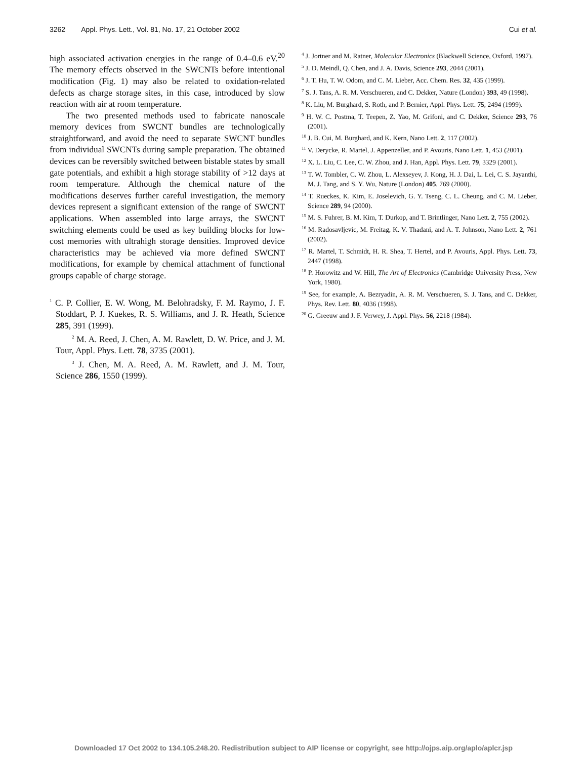3262 Appl. Phys. Lett., Vol. 81, No. 17, 21 October 2002 Cui et al.
high associated activation energies in the range of 0.4–0.6 eV.<sup>20</sup> The memory effects observed in the SWCNTs before intentional modification (Fig. 1) may also be related to oxidation-related defects as charge storage sites, in this case, introduced by slow reaction with air at room temperature.
The two presented methods used to fabricate nanoscale memory devices from SWCNT bundles are technologically straightforward, and avoid the need to separate SWCNT bundles from individual SWCNTs during sample preparation. The obtained devices can be reversibly switched between bistable states by small gate potentials, and exhibit a high storage stability of >12 days at room temperature. Although the chemical nature of the modifications deserves further careful investigation, the memory devices represent a significant extension of the range of SWCNT applications. When assembled into large arrays, the SWCNT switching elements could be used as key building blocks for low-cost memories with ultrahigh storage densities. Improved device characteristics may be achieved via more defined SWCNT modifications, for example by chemical attachment of functional groups capable of charge storage.
<sup>1</sup> C. P. Collier, E. W. Wong, M. Belohradsky, F. M. Raymo, J. F. Stoddart, P. J. Kuekes, R. S. Williams, and J. R. Heath, Science 285, 391 (1999).
<sup>2</sup> M. A. Reed, J. Chen, A. M. Rawlett, D. W. Price, and J. M. Tour, Appl. Phys. Lett. 78, 3735 (2001).
<sup>3</sup> J. Chen, M. A. Reed, A. M. Rawlett, and J. M. Tour, Science 286, 1550 (1999).
<sup>4</sup> J. Jortner and M. Ratner, Molecular Electronics (Blackwell Science, Oxford, 1997).
<sup>5</sup> J. D. Meindl, Q. Chen, and J. A. Davis, Science 293, 2044 (2001).
<sup>6</sup> J. T. Hu, T. W. Odom, and C. M. Lieber, Acc. Chem. Res. 32, 435 (1999).
<sup>7</sup> S. J. Tans, A. R. M. Verschueren, and C. Dekker, Nature (London) 393, 49 (1998).
<sup>8</sup> K. Liu, M. Burghard, S. Roth, and P. Bernier, Appl. Phys. Lett. 75, 2494 (1999).
<sup>9</sup> H. W. C. Postma, T. Teepen, Z. Yao, M. Grifoni, and C. Dekker, Science 293, 76 (2001).
<sup>10</sup> J. B. Cui, M. Burghard, and K. Kern, Nano Lett. 2, 117 (2002).
<sup>11</sup> V. Derycke, R. Martel, J. Appenzeller, and P. Avouris, Nano Lett. 1, 453 (2001).
<sup>12</sup> X. L. Liu, C. Lee, C. W. Zhou, and J. Han, Appl. Phys. Lett. 79, 3329 (2001).
<sup>13</sup> T. W. Tombler, C. W. Zhou, L. Alexseyev, J. Kong, H. J. Dai, L. Lei, C. S. Jayanthi, M. J. Tang, and S. Y. Wu, Nature (London) 405, 769 (2000).
<sup>14</sup> T. Rueckes, K. Kim, E. Joselevich, G. Y. Tseng, C. L. Cheung, and C. M. Lieber, Science 289, 94 (2000).
<sup>15</sup> M. S. Fuhrer, B. M. Kim, T. Durkop, and T. Brintlinger, Nano Lett. 2, 755 (2002).
<sup>16</sup> M. Radosavljevic, M. Freitag, K. V. Thadani, and A. T. Johnson, Nano Lett. 2, 761 (2002).
<sup>17</sup> R. Martel, T. Schmidt, H. R. Shea, T. Hertel, and P. Avouris, Appl. Phys. Lett. 73, 2447 (1998).
<sup>18</sup> P. Horowitz and W. Hill, The Art of Electronics (Cambridge University Press, New York, 1980).
<sup>19</sup> See, for example, A. Bezryadin, A. R. M. Verschueren, S. J. Tans, and C. Dekker, Phys. Rev. Lett. 80, 4036 (1998).
<sup>20</sup> G. Greeuw and J. F. Verwey, J. Appl. Phys. 56, 2218 (1984).
Downloaded 17 Oct 2002 to 134.105.248.20. Redistribution subject to AIP license or copyright, see http://ojps.aip.org/aplo/aplcr.jsp